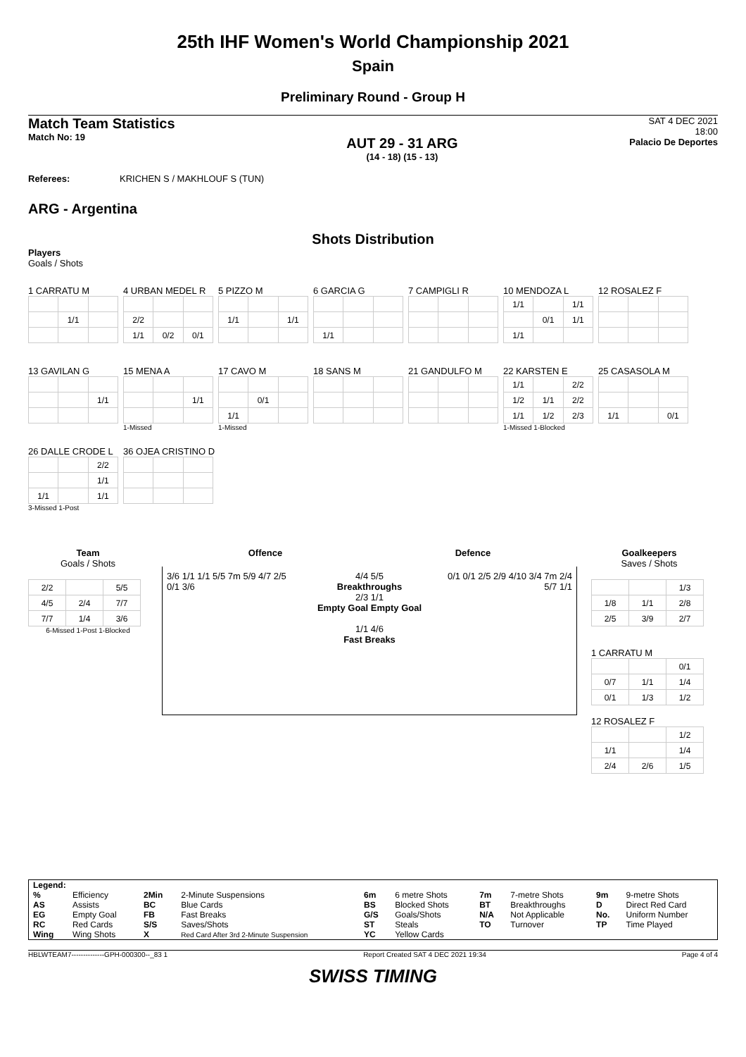25th IHF Women's World Championship 2021
Spain
Preliminary Round - Group H
Match Team Statistics
Match No: 19
AUT 29 - 31 ARG
(14 - 18) (15 - 13)
SAT 4 DEC 2021
18:00
Palacio De Deportes
Referees: KRICHEN S / MAKHLOUF S (TUN)
ARG - Argentina
Shots Distribution
Players
Goals / Shots
1 CARRATU M
| | 1/1 | |
4 URBAN MEDEL R
| 2/2 | | |
| 1/1 | 0/2 | 0/1 |
5 PIZZO M
| 1/1 | | 1/1 |
6 GARCIA G
| 1/1 | | |
7 CAMPIGLI R
10 MENDOZA L
| 1/1 | | 1/1 |
| | 0/1 | 1/1 |
| 1/1 | | |
12 ROSALEZ F
13 GAVILAN G
| | | 1/1 |
15 MENA A
| | | 1/1 |
1-Missed
17 CAVO M
| | 0/1 | |
| 1/1 | | |
1-Missed
18 SANS M
21 GANDULFO M
22 KARSTEN E
| 1/1 | | 2/2 |
| 1/2 | 1/1 | 2/2 |
| 1/1 | 1/2 | 2/3 |
1-Missed 1-Blocked
25 CASASOLA M
| 1/1 | | 0/1 |
26 DALLE CRODE L
| | | 2/2 |
| | | 1/1 |
| 1/1 | | 1/1 |
3-Missed 1-Post
36 OJEA CRISTINO D
Team
Goals / Shots
| 2/2 | | 5/5 |
| 4/5 | 2/4 | 7/7 |
| 7/7 | 1/4 | 3/6 |
6-Missed 1-Post 1-Blocked
Offence Defence
3/6 1/1 1/1 5/5 7m 5/9 4/7 2/5 0/1 3/6
4/4 5/5
Breakthroughs
2/3 1/1
Empty Goal Empty Goal
1/1 4/6
Fast Breaks
0/1 0/1 2/5 2/9 4/10 3/4 7m 2/4 5/7 1/1
Goalkeepers
Saves / Shots
| | | 1/3 |
| 1/8 | 1/1 | 2/8 |
| 2/5 | 3/9 | 2/7 |
1 CARRATU M
| | | 0/1 |
| 0/7 | 1/1 | 1/4 |
| 0/1 | 1/3 | 1/2 |
12 ROSALEZ F
| | | 1/2 |
| 1/1 | | 1/4 |
| 2/4 | 2/6 | 1/5 |
| Legend: | | | | | | | | | |
| % | Efficiency | 2Min | 2-Minute Suspensions | 6m | 6 metre Shots | 7m | 7-metre Shots | 9m | 9-metre Shots |
| AS | Assists | BC | Blue Cards | BS | Blocked Shots | BT | Breakthroughs | D | Direct Red Card |
| EG | Empty Goal | FB | Fast Breaks | G/S | Goals/Shots | N/A | Not Applicable | No. | Uniform Number |
| RC | Red Cards | S/S | Saves/Shots | ST | Steals | TO | Turnover | TP | Time Played |
| Wing | Wing Shots | X | Red Card After 3rd 2-Minute Suspension | YC | Yellow Cards | | | | |
HBLWTEAM7--------------GPH-000300--_83 1 Report Created SAT 4 DEC 2021 19:34 Page 4 of 4
SWISS TIMING